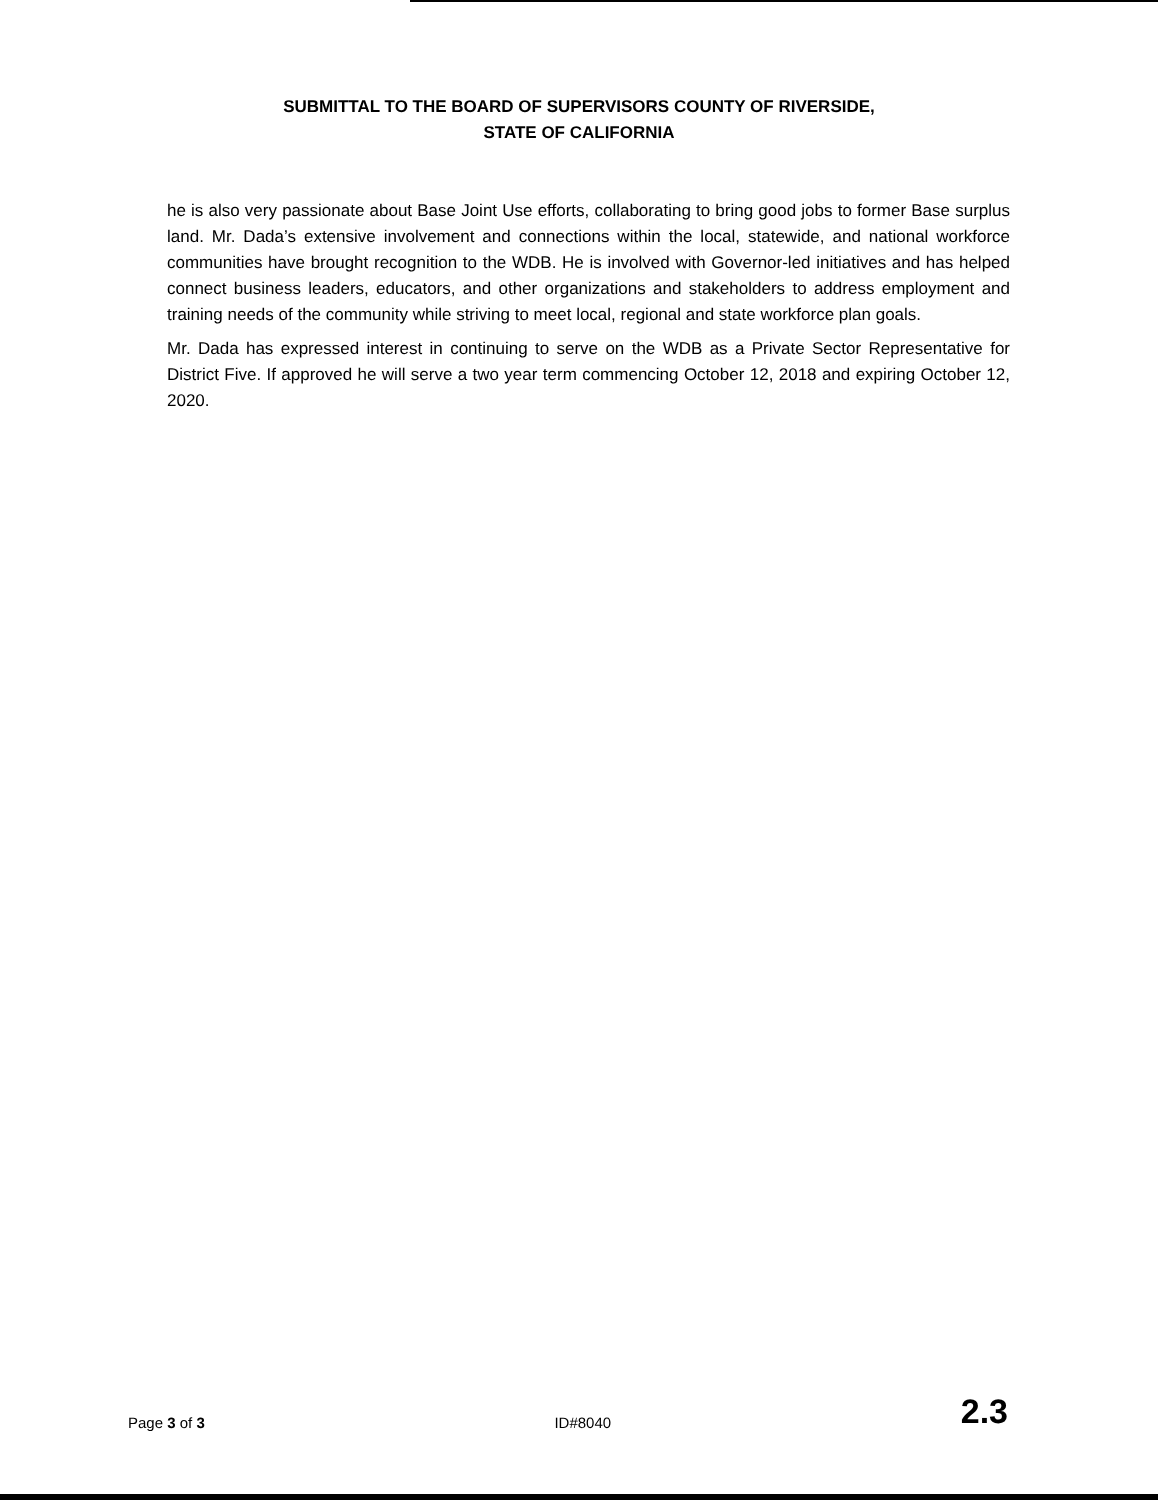SUBMITTAL TO THE BOARD OF SUPERVISORS COUNTY OF RIVERSIDE,
STATE OF CALIFORNIA
he is also very passionate about Base Joint Use efforts, collaborating to bring good jobs to former Base surplus land. Mr. Dada’s extensive involvement and connections within the local, statewide, and national workforce communities have brought recognition to the WDB. He is involved with Governor-led initiatives and has helped connect business leaders, educators, and other organizations and stakeholders to address employment and training needs of the community while striving to meet local, regional and state workforce plan goals.
Mr. Dada has expressed interest in continuing to serve on the WDB as a Private Sector Representative for District Five. If approved he will serve a two year term commencing October 12, 2018 and expiring October 12, 2020.
Page 3 of 3 ID#8040 2.3